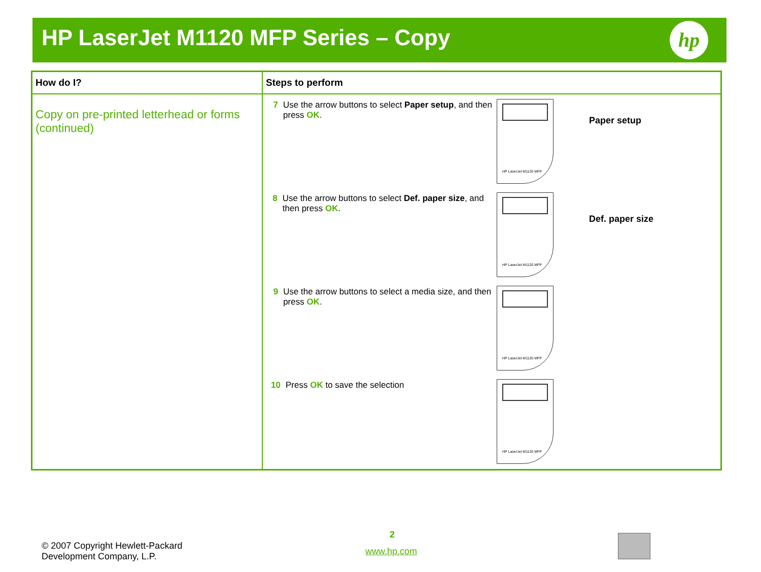HP LaserJet M1120 MFP Series – Copy
hp
| How do I? | Steps to perform |
| --- | --- |
| Copy on pre-printed letterhead or forms (continued) | 7 Use the arrow buttons to select Paper setup , and then press OK . HP LaserJet M1120 MFP Paper setup 8 Use the arrow buttons to select Def. paper size , and then press OK . HP LaserJet M1120 MFP Def. paper size 9 Use the arrow buttons to select a media size, and then press OK . HP LaserJet M1120 MFP 10 Press OK to save the selection HP LaserJet M1120 MFP |
© 2007 Copyright Hewlett-Packard
Development Company, L.P.
2
www.hp.com